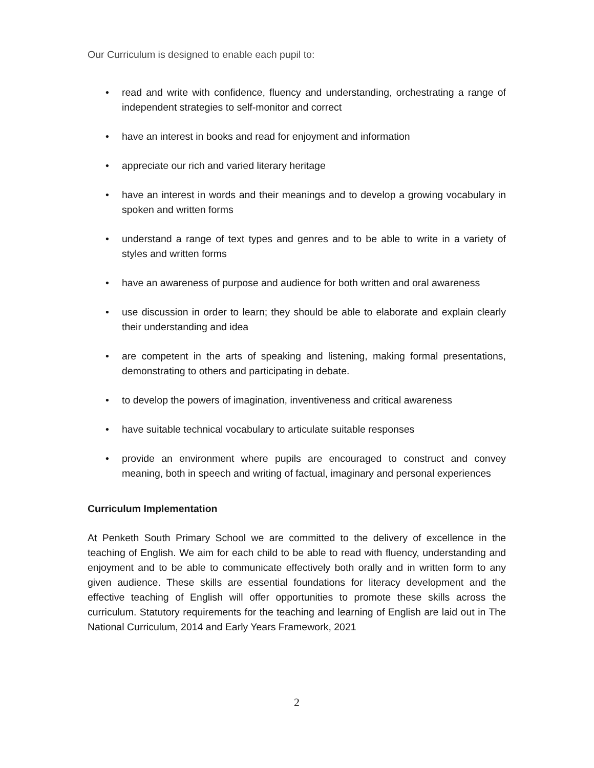Our Curriculum is designed to enable each pupil to:
• read and write with confidence, fluency and understanding, orchestrating a range of independent strategies to self-monitor and correct
• have an interest in books and read for enjoyment and information
• appreciate our rich and varied literary heritage
• have an interest in words and their meanings and to develop a growing vocabulary in spoken and written forms
• understand a range of text types and genres and to be able to write in a variety of styles and written forms
• have an awareness of purpose and audience for both written and oral awareness
• use discussion in order to learn; they should be able to elaborate and explain clearly their understanding and idea
• are competent in the arts of speaking and listening, making formal presentations, demonstrating to others and participating in debate.
• to develop the powers of imagination, inventiveness and critical awareness
• have suitable technical vocabulary to articulate suitable responses
• provide an environment where pupils are encouraged to construct and convey meaning, both in speech and writing of factual, imaginary and personal experiences
Curriculum Implementation
At Penketh South Primary School we are committed to the delivery of excellence in the teaching of English. We aim for each child to be able to read with fluency, understanding and enjoyment and to be able to communicate effectively both orally and in written form to any given audience. These skills are essential foundations for literacy development and the effective teaching of English will offer opportunities to promote these skills across the curriculum. Statutory requirements for the teaching and learning of English are laid out in The National Curriculum, 2014 and Early Years Framework, 2021
2